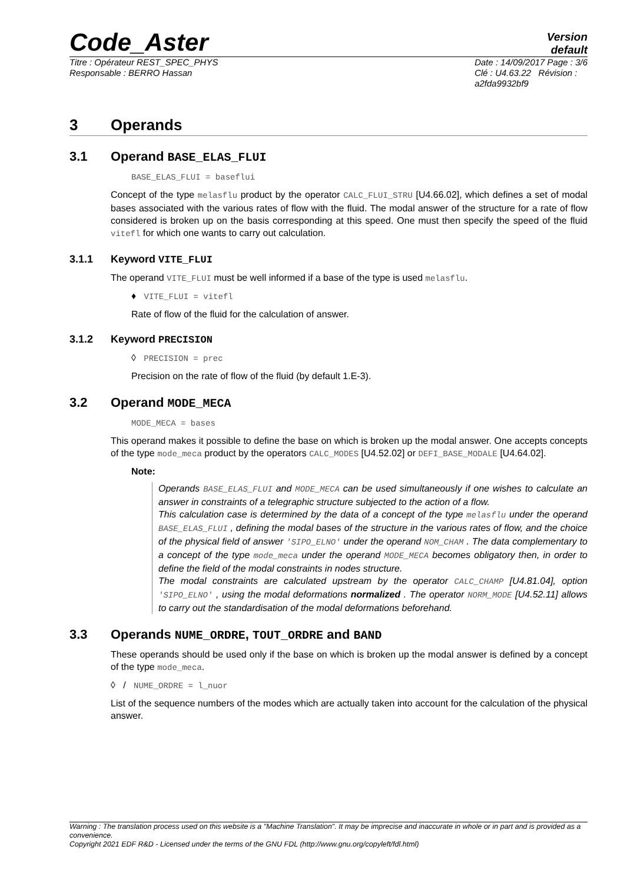Code_Aster
Version
default
Titre : Opérateur REST_SPEC_PHYS
Responsable : BERRO Hassan
Date : 14/09/2017 Page : 3/6
Clé : U4.63.22 Révision :
a2fda9932bf9
3 Operands
3.1 Operand BASE_ELAS_FLUI
BASE_ELAS_FLUI = baseflui
Concept of the type melasflu product by the operator CALC_FLUI_STRU [U4.66.02], which defines a set of modal bases associated with the various rates of flow with the fluid. The modal answer of the structure for a rate of flow considered is broken up on the basis corresponding at this speed. One must then specify the speed of the fluid vitefl for which one wants to carry out calculation.
3.1.1 Keyword VITE_FLUI
The operand VITE_FLUI must be well informed if a base of the type is used melasflu.
♦ VITE_FLUI = vitefl
Rate of flow of the fluid for the calculation of answer.
3.1.2 Keyword PRECISION
◊ PRECISION = prec
Precision on the rate of flow of the fluid (by default 1.E-3).
3.2 Operand MODE_MECA
MODE_MECA = bases
This operand makes it possible to define the base on which is broken up the modal answer. One accepts concepts of the type mode_meca product by the operators CALC_MODES [U4.52.02] or DEFI_BASE_MODALE [U4.64.02].
Note:
Operands BASE_ELAS_FLUI and MODE_MECA can be used simultaneously if one wishes to calculate an answer in constraints of a telegraphic structure subjected to the action of a flow.
This calculation case is determined by the data of a concept of the type melasflu under the operand BASE_ELAS_FLUI , defining the modal bases of the structure in the various rates of flow, and the choice of the physical field of answer 'SIPO_ELNO' under the operand NOM_CHAM . The data complementary to a concept of the type mode_meca under the operand MODE_MECA becomes obligatory then, in order to define the field of the modal constraints in nodes structure.
The modal constraints are calculated upstream by the operator CALC_CHAMP [U4.81.04], option 'SIPO_ELNO' , using the modal deformations normalized . The operator NORM_MODE [U4.52.11] allows to carry out the standardisation of the modal deformations beforehand.
3.3 Operands NUME_ORDRE, TOUT_ORDRE and BAND
These operands should be used only if the base on which is broken up the modal answer is defined by a concept of the type mode_meca.
◊ / NUME_ORDRE = l_nuor
List of the sequence numbers of the modes which are actually taken into account for the calculation of the physical answer.
Warning : The translation process used on this website is a "Machine Translation". It may be imprecise and inaccurate in whole or in part and is provided as a convenience.
Copyright 2021 EDF R&D - Licensed under the terms of the GNU FDL (http://www.gnu.org/copyleft/fdl.html)